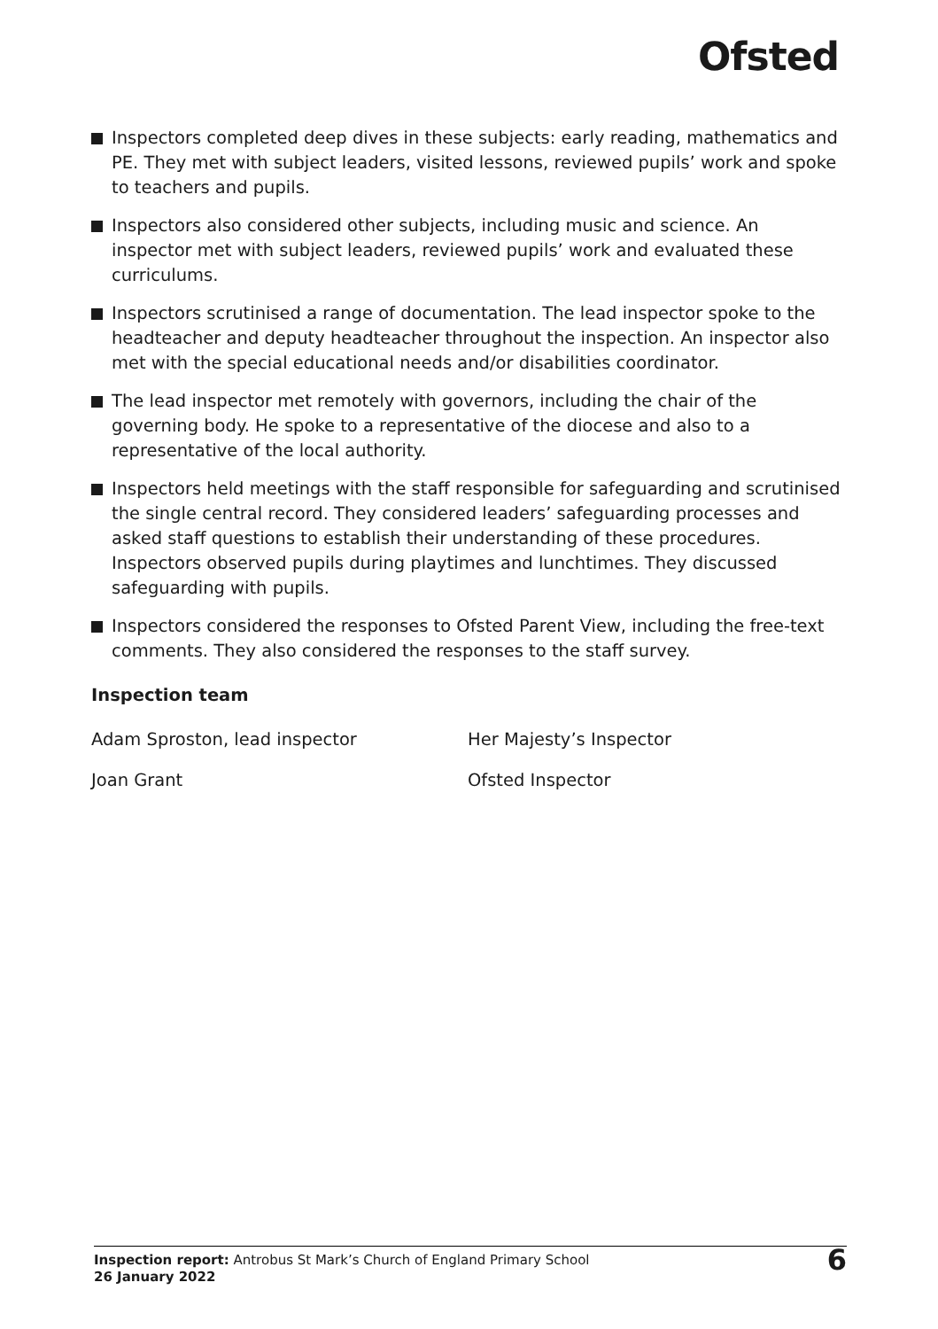Ofsted
Inspectors completed deep dives in these subjects: early reading, mathematics and PE. They met with subject leaders, visited lessons, reviewed pupils’ work and spoke to teachers and pupils.
Inspectors also considered other subjects, including music and science. An inspector met with subject leaders, reviewed pupils’ work and evaluated these curriculums.
Inspectors scrutinised a range of documentation. The lead inspector spoke to the headteacher and deputy headteacher throughout the inspection. An inspector also met with the special educational needs and/or disabilities coordinator.
The lead inspector met remotely with governors, including the chair of the governing body. He spoke to a representative of the diocese and also to a representative of the local authority.
Inspectors held meetings with the staff responsible for safeguarding and scrutinised the single central record. They considered leaders’ safeguarding processes and asked staff questions to establish their understanding of these procedures. Inspectors observed pupils during playtimes and lunchtimes. They discussed safeguarding with pupils.
Inspectors considered the responses to Ofsted Parent View, including the free-text comments. They also considered the responses to the staff survey.
Inspection team
Adam Sproston, lead inspector Her Majesty’s Inspector
Joan Grant Ofsted Inspector
Inspection report: Antrobus St Mark’s Church of England Primary School
26 January 2022
6